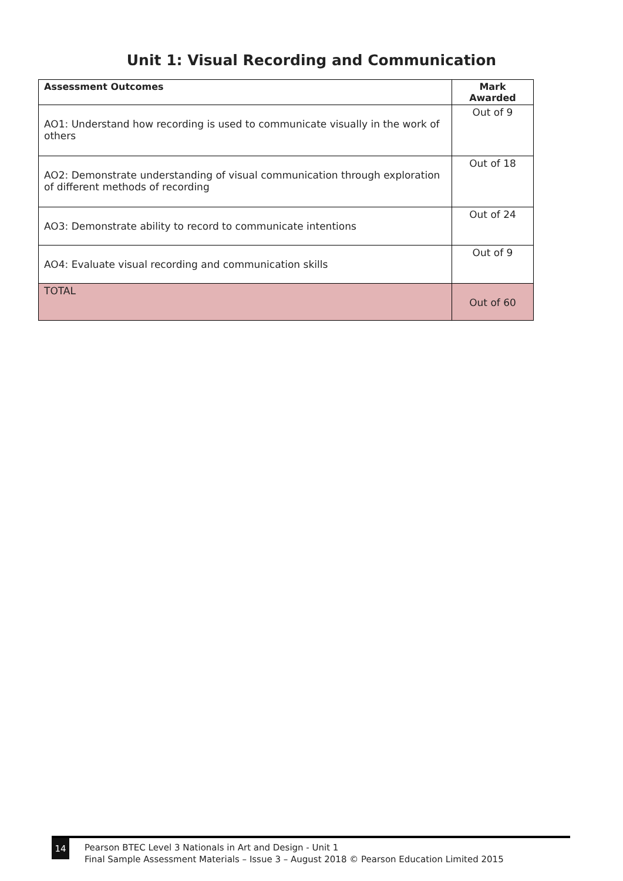Unit 1: Visual Recording and Communication
| Assessment Outcomes | Mark Awarded |
| --- | --- |
| AO1: Understand how recording is used to communicate visually in the work of others | Out of 9 |
| AO2: Demonstrate understanding of visual communication through exploration of different methods of recording | Out of 18 |
| AO3: Demonstrate ability to record to communicate intentions | Out of 24 |
| AO4: Evaluate visual recording and communication skills | Out of 9 |
| TOTAL | Out of 60 |
14 Pearson BTEC Level 3 Nationals in Art and Design - Unit 1
Final Sample Assessment Materials – Issue 3 – August 2018 © Pearson Education Limited 2015